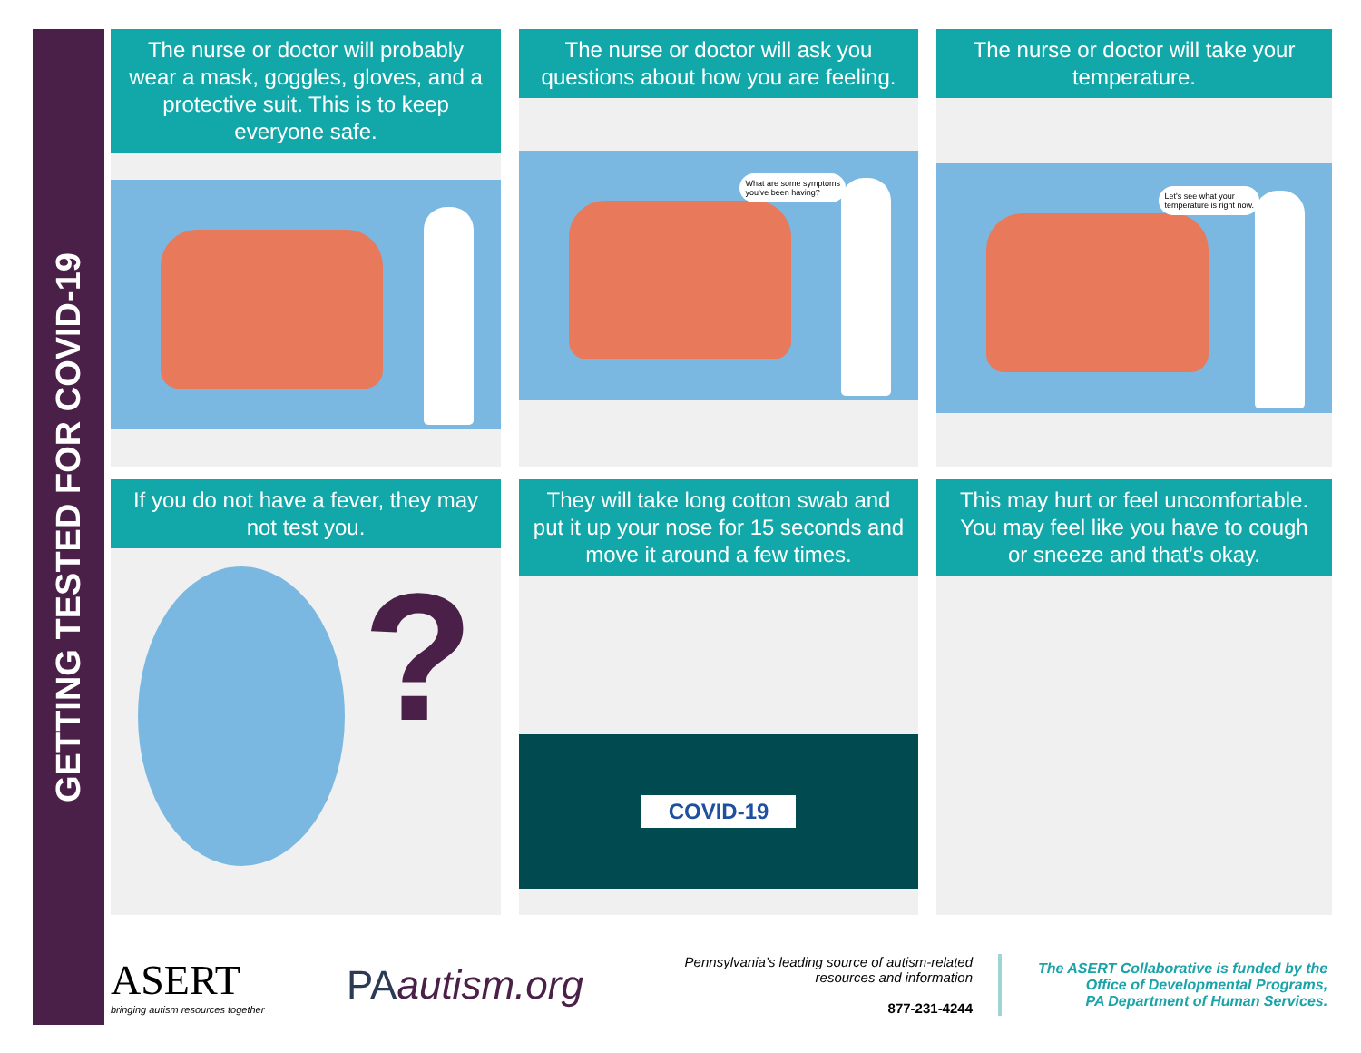GETTING TESTED FOR COVID-19
The nurse or doctor will probably wear a mask, goggles, gloves, and a protective suit. This is to keep everyone safe.
The nurse or doctor will ask you questions about how you are feeling.
What are some symptoms
you've been having?
The nurse or doctor will take your temperature.
Let's see what your
temperature is right now.
If you do not have a fever, they may not test you.
?
They will take long cotton swab and put it up your nose for 15 seconds and move it around a few times.
COVID-19
This may hurt or feel uncomfortable. You may feel like you have to cough or sneeze and that’s okay.
ASERT
bringing autism resources together
PAautism.org
Pennsylvania’s leading source of autism-related resources and information
877-231-4244
The ASERT Collaborative is funded by the
Office of Developmental Programs,
PA Department of Human Services.